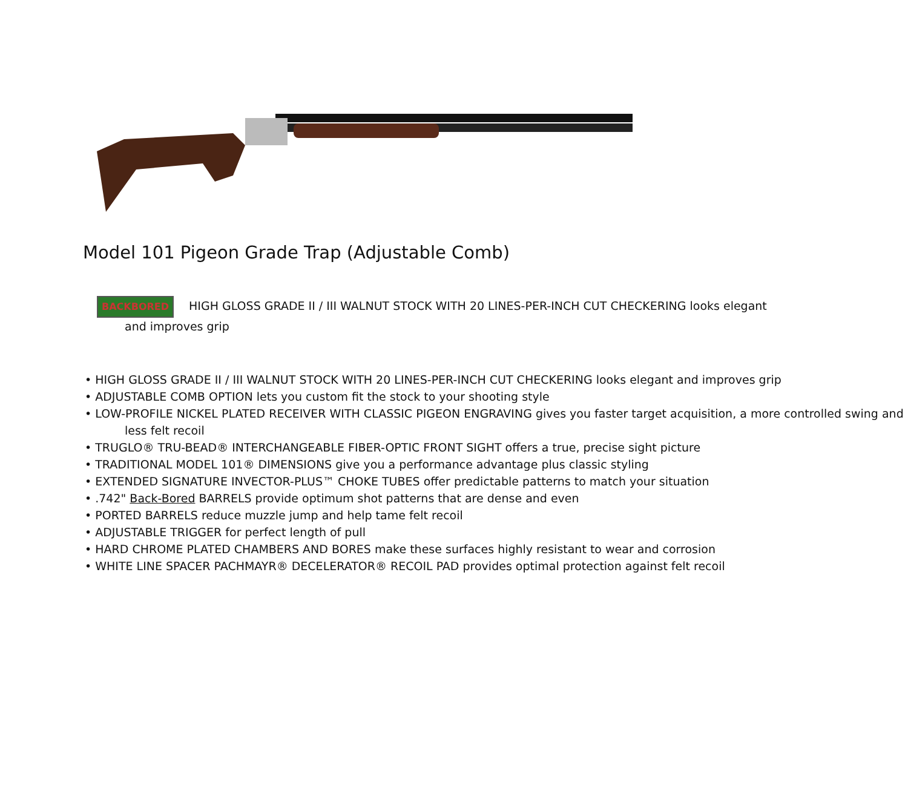Model 101 Pigeon Grade Trap (Adjustable Comb)
BACKBORED HIGH GLOSS GRADE II / III WALNUT STOCK WITH 20 LINES-PER-INCH CUT CHECKERING looks elegant
and improves grip
• HIGH GLOSS GRADE II / III WALNUT STOCK WITH 20 LINES-PER-INCH CUT CHECKERING looks elegant and improves grip
• ADJUSTABLE COMB OPTION lets you custom fit the stock to your shooting style
• LOW-PROFILE NICKEL PLATED RECEIVER WITH CLASSIC PIGEON ENGRAVING gives you faster target acquisition, a more controlled swing and less felt recoil
• TRUGLO® TRU-BEAD® INTERCHANGEABLE FIBER-OPTIC FRONT SIGHT offers a true, precise sight picture
• TRADITIONAL MODEL 101® DIMENSIONS give you a performance advantage plus classic styling
• EXTENDED SIGNATURE INVECTOR-PLUS™ CHOKE TUBES offer predictable patterns to match your situation
• .742" Back-Bored BARRELS provide optimum shot patterns that are dense and even
• PORTED BARRELS reduce muzzle jump and help tame felt recoil
• ADJUSTABLE TRIGGER for perfect length of pull
• HARD CHROME PLATED CHAMBERS AND BORES make these surfaces highly resistant to wear and corrosion
• WHITE LINE SPACER PACHMAYR® DECELERATOR® RECOIL PAD provides optimal protection against felt recoil